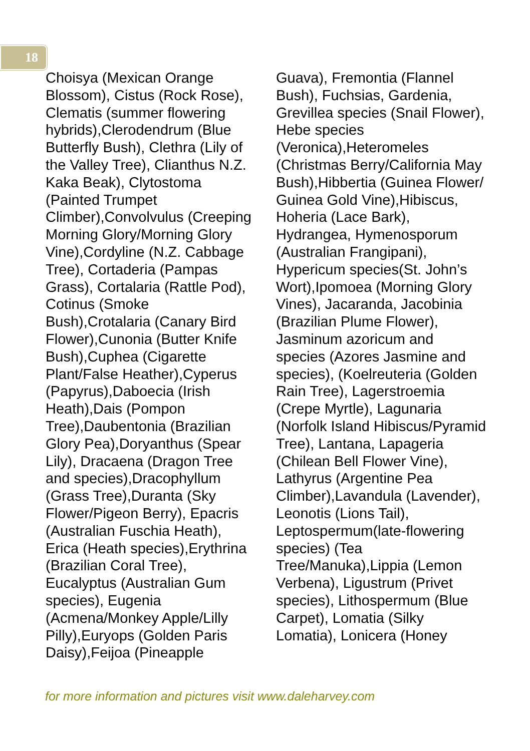18
Choisya (Mexican Orange Blossom), Cistus (Rock Rose), Clematis (summer flowering hybrids),Clerodendrum (Blue Butterfly Bush), Clethra (Lily of the Valley Tree), Clianthus N.Z. Kaka Beak), Clytostoma (Painted Trumpet Climber),Convolvulus (Creeping Morning Glory/Morning Glory Vine),Cordyline (N.Z. Cabbage Tree), Cortaderia (Pampas Grass), Cortalaria (Rattle Pod), Cotinus (Smoke Bush),Crotalaria (Canary Bird Flower),Cunonia (Butter Knife Bush),Cuphea (Cigarette Plant/False Heather),Cyperus (Papyrus),Daboecia (Irish Heath),Dais (Pompon Tree),Daubentonia (Brazilian Glory Pea),Doryanthus (Spear Lily), Dracaena (Dragon Tree and species),Dracophyllum (Grass Tree),Duranta (Sky Flower/Pigeon Berry), Epacris (Australian Fuschia Heath), Erica (Heath species),Erythrina (Brazilian Coral Tree), Eucalyptus (Australian Gum species), Eugenia (Acmena/Monkey Apple/Lilly Pilly),Euryops (Golden Paris Daisy),Feijoa (Pineapple
Guava), Fremontia (Flannel Bush), Fuchsias, Gardenia, Grevillea species (Snail Flower), Hebe species (Veronica),Heteromeles (Christmas Berry/California May Bush),Hibbertia (Guinea Flower/ Guinea Gold Vine),Hibiscus, Hoheria (Lace Bark), Hydrangea, Hymenosporum (Australian Frangipani), Hypericum species(St. John’s Wort),Ipomoea (Morning Glory Vines), Jacaranda, Jacobinia (Brazilian Plume Flower), Jasminum azoricum and species (Azores Jasmine and species), (Koelreuteria (Golden Rain Tree), Lagerstroemia (Crepe Myrtle), Lagunaria (Norfolk Island Hibiscus/Pyramid Tree), Lantana, Lapageria (Chilean Bell Flower Vine), Lathyrus (Argentine Pea Climber),Lavandula (Lavender), Leonotis (Lions Tail), Leptospermum(late-flowering species) (Tea Tree/Manuka),Lippia (Lemon Verbena), Ligustrum (Privet species), Lithospermum (Blue Carpet), Lomatia (Silky Lomatia), Lonicera (Honey
for more information and pictures visit www.daleharvey.com